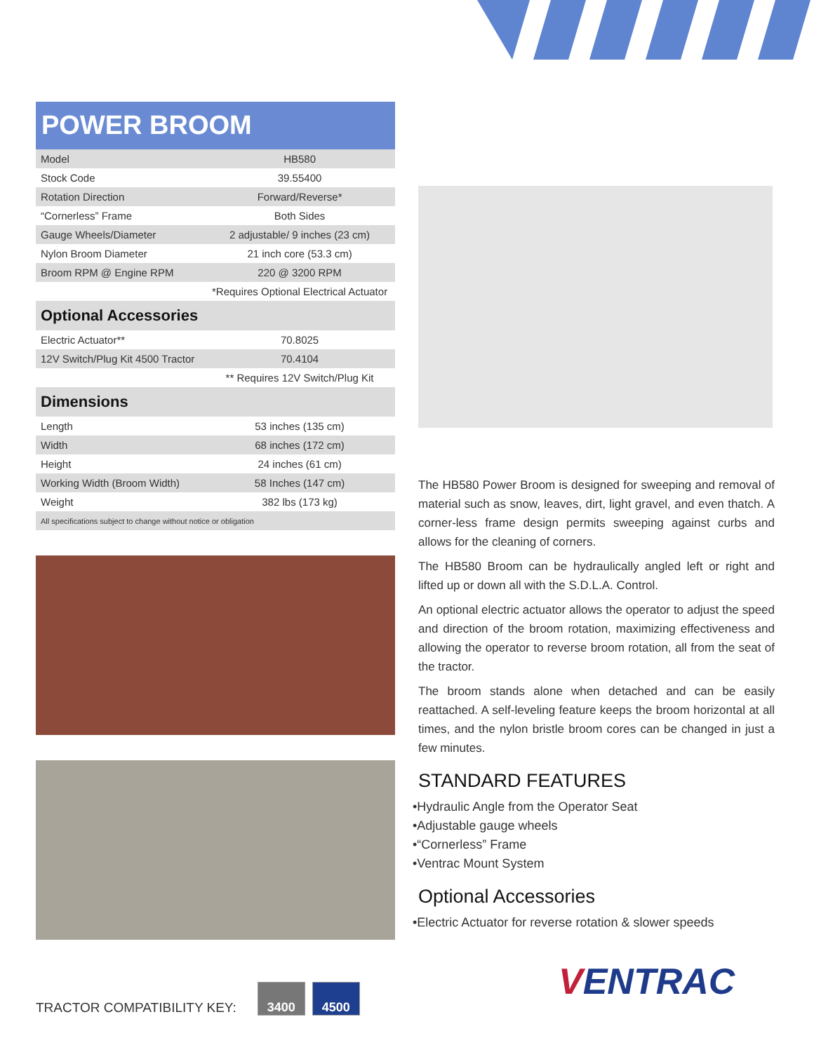POWER BROOM
| Model | HB580 |
| Stock Code | 39.55400 |
| Rotation Direction | Forward/Reverse* |
| “Cornerless” Frame | Both Sides |
| Gauge Wheels/Diameter | 2 adjustable/ 9 inches (23 cm) |
| Nylon Broom Diameter | 21 inch core (53.3 cm) |
| Broom RPM @ Engine RPM | 220 @ 3200 RPM |
| | *Requires Optional Electrical Actuator |
| Optional Accessories | |
| Electric Actuator** | 70.8025 |
| 12V Switch/Plug Kit 4500 Tractor | 70.4104 |
| | ** Requires 12V Switch/Plug Kit |
| Dimensions | |
| Length | 53 inches (135 cm) |
| Width | 68 inches (172 cm) |
| Height | 24 inches (61 cm) |
| Working Width (Broom Width) | 58 Inches (147 cm) |
| Weight | 382 lbs (173 kg) |
| All specifications subject to change without notice or obligation | |
The HB580 Power Broom is designed for sweeping and removal of material such as snow, leaves, dirt, light gravel, and even thatch. A corner-less frame design permits sweeping against curbs and allows for the cleaning of corners.
The HB580 Broom can be hydraulically angled left or right and lifted up or down all with the S.D.L.A. Control.
An optional electric actuator allows the operator to adjust the speed and direction of the broom rotation, maximizing effectiveness and allowing the operator to reverse broom rotation, all from the seat of the tractor.
The broom stands alone when detached and can be easily reattached. A self-leveling feature keeps the broom horizontal at all times, and the nylon bristle broom cores can be changed in just a few minutes.
STANDARD FEATURES
•Hydraulic Angle from the Operator Seat
•Adjustable gauge wheels
•“Cornerless” Frame
•Ventrac Mount System
Optional Accessories
•Electric Actuator for reverse rotation & slower speeds
VENTRAC
TRACTOR COMPATIBILITY KEY:
3400
4500